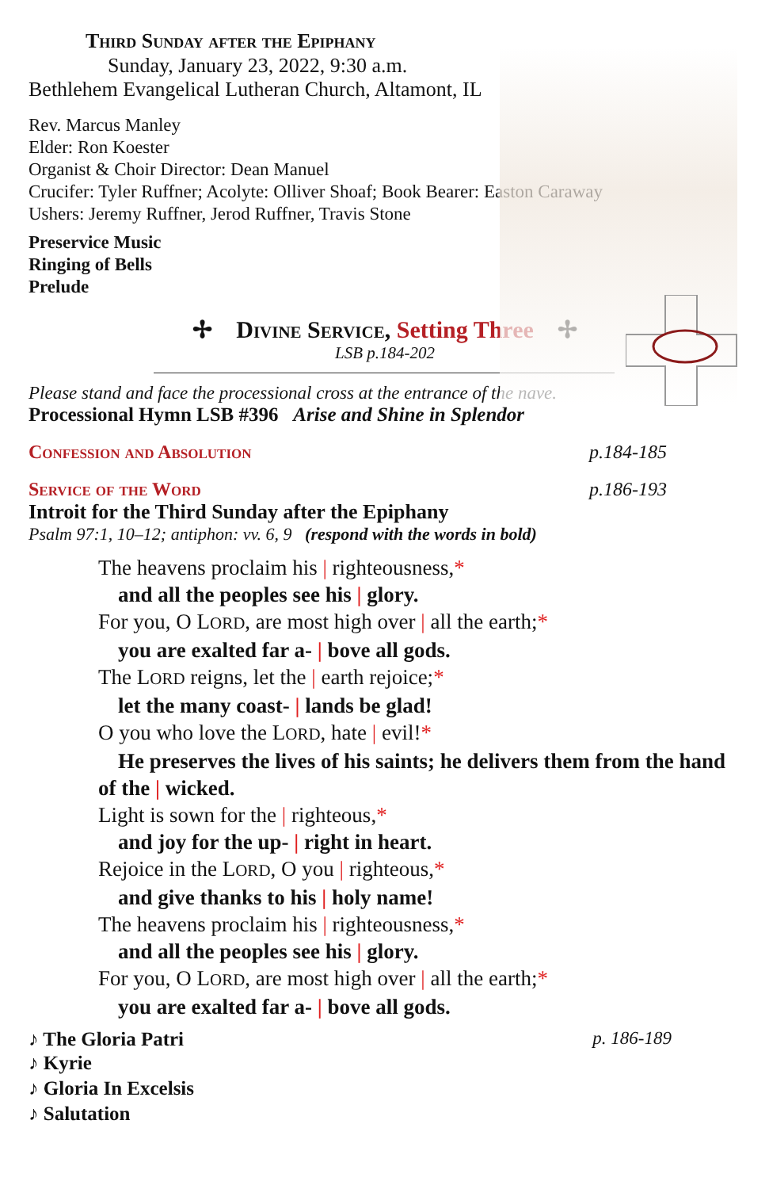Third Sunday after the Epiphany
Sunday, January 23, 2022, 9:30 a.m.
Bethlehem Evangelical Lutheran Church, Altamont, IL
Rev. Marcus Manley
Elder: Ron Koester
Organist & Choir Director: Dean Manuel
Crucifer: Tyler Ruffner; Acolyte: Olliver Shoaf; Book Bearer: Easton Caraway
Ushers: Jeremy Ruffner, Jerod Ruffner, Travis Stone
Preservice Music
Ringing of Bells
Prelude
✢ Divine Service, Setting Three ✢
LSB p.184-202
Please stand and face the processional cross at the entrance of the nave.
Processional Hymn LSB #396 Arise and Shine in Splendor
Confession and Absolution p.184-185
Service of the Word p.186-193
Introit for the Third Sunday after the Epiphany
Psalm 97:1, 10–12; antiphon: vv. 6, 9 (respond with the words in bold)
The heavens proclaim his | righteousness,*
and all the peoples see his | glory.
For you, O LORD, are most high over | all the earth;*
you are exalted far a- | bove all gods.
The LORD reigns, let the | earth rejoice;*
let the many coast- | lands be glad!
O you who love the LORD, hate | evil!*
He preserves the lives of his saints; he delivers them from the hand of the | wicked.
Light is sown for the | righteous,*
and joy for the up- | right in heart.
Rejoice in the LORD, O you | righteous,*
and give thanks to his | holy name!
The heavens proclaim his | righteousness,*
and all the peoples see his | glory.
For you, O LORD, are most high over | all the earth;*
you are exalted far a- | bove all gods.
♪ The Gloria Patri p. 186-189
♪ Kyrie
♪ Gloria In Excelsis
♪ Salutation